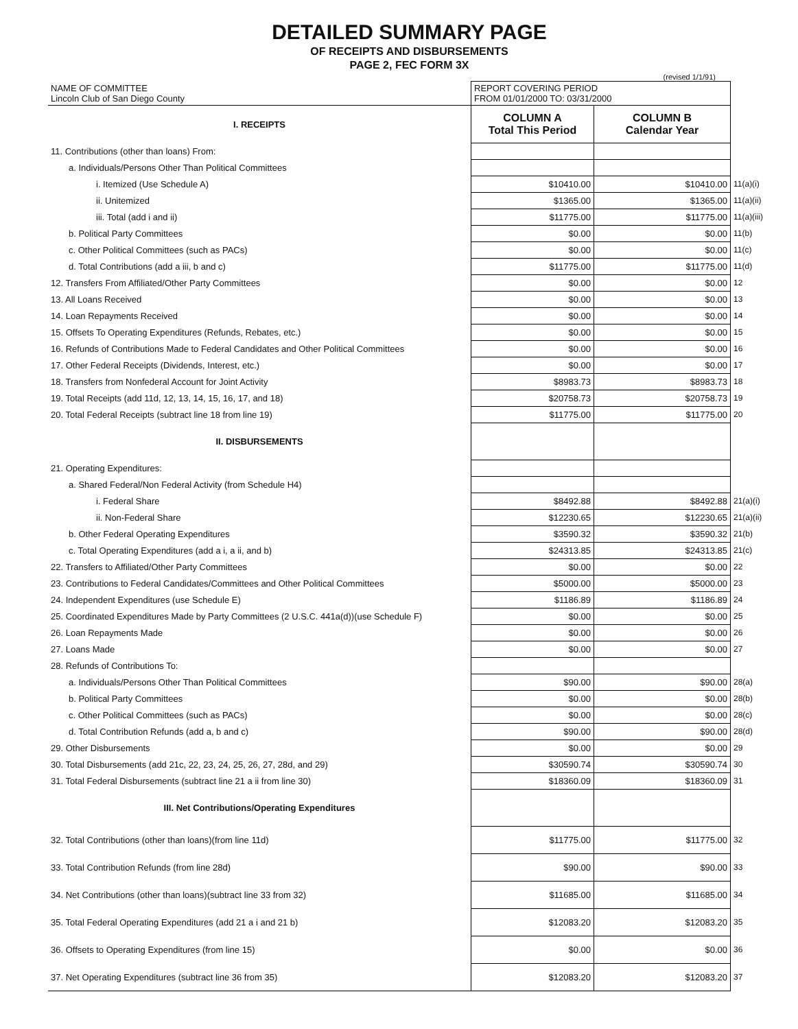DETAILED SUMMARY PAGE
OF RECEIPTS AND DISBURSEMENTS
PAGE 2, FEC FORM 3X
(revised 1/1/91)
| NAME OF COMMITTEE Lincoln Club of San Diego County | REPORT COVERING PERIOD FROM 01/01/2000 TO: 03/31/2000 | | |
| I. RECEIPTS | COLUMN A Total This Period | COLUMN B Calendar Year | |
| 11. Contributions (other than loans) From: | | | |
| a. Individuals/Persons Other Than Political Committees | | | |
| i. Itemized (Use Schedule A) | $10410.00 | $10410.00 | 11(a)(i) |
| ii. Unitemized | $1365.00 | $1365.00 | 11(a)(ii) |
| iii. Total (add i and ii) | $11775.00 | $11775.00 | 11(a)(iii) |
| b. Political Party Committees | $0.00 | $0.00 | 11(b) |
| c. Other Political Committees (such as PACs) | $0.00 | $0.00 | 11(c) |
| d. Total Contributions (add a iii, b and c) | $11775.00 | $11775.00 | 11(d) |
| 12. Transfers From Affiliated/Other Party Committees | $0.00 | $0.00 | 12 |
| 13. All Loans Received | $0.00 | $0.00 | 13 |
| 14. Loan Repayments Received | $0.00 | $0.00 | 14 |
| 15. Offsets To Operating Expenditures (Refunds, Rebates, etc.) | $0.00 | $0.00 | 15 |
| 16. Refunds of Contributions Made to Federal Candidates and Other Political Committees | $0.00 | $0.00 | 16 |
| 17. Other Federal Receipts (Dividends, Interest, etc.) | $0.00 | $0.00 | 17 |
| 18. Transfers from Nonfederal Account for Joint Activity | $8983.73 | $8983.73 | 18 |
| 19. Total Receipts (add 11d, 12, 13, 14, 15, 16, 17, and 18) | $20758.73 | $20758.73 | 19 |
| 20. Total Federal Receipts (subtract line 18 from line 19) | $11775.00 | $11775.00 | 20 |
| II. DISBURSEMENTS | | | |
| 21. Operating Expenditures: | | | |
| a. Shared Federal/Non Federal Activity (from Schedule H4) | | | |
| i. Federal Share | $8492.88 | $8492.88 | 21(a)(i) |
| ii. Non-Federal Share | $12230.65 | $12230.65 | 21(a)(ii) |
| b. Other Federal Operating Expenditures | $3590.32 | $3590.32 | 21(b) |
| c. Total Operating Expenditures (add a i, a ii, and b) | $24313.85 | $24313.85 | 21(c) |
| 22. Transfers to Affiliated/Other Party Committees | $0.00 | $0.00 | 22 |
| 23. Contributions to Federal Candidates/Committees and Other Political Committees | $5000.00 | $5000.00 | 23 |
| 24. Independent Expenditures (use Schedule E) | $1186.89 | $1186.89 | 24 |
| 25. Coordinated Expenditures Made by Party Committees (2 U.S.C. 441a(d))(use Schedule F) | $0.00 | $0.00 | 25 |
| 26. Loan Repayments Made | $0.00 | $0.00 | 26 |
| 27. Loans Made | $0.00 | $0.00 | 27 |
| 28. Refunds of Contributions To: | | | |
| a. Individuals/Persons Other Than Political Committees | $90.00 | $90.00 | 28(a) |
| b. Political Party Committees | $0.00 | $0.00 | 28(b) |
| c. Other Political Committees (such as PACs) | $0.00 | $0.00 | 28(c) |
| d. Total Contribution Refunds (add a, b and c) | $90.00 | $90.00 | 28(d) |
| 29. Other Disbursements | $0.00 | $0.00 | 29 |
| 30. Total Disbursements (add 21c, 22, 23, 24, 25, 26, 27, 28d, and 29) | $30590.74 | $30590.74 | 30 |
| 31. Total Federal Disbursements (subtract line 21 a ii from line 30) | $18360.09 | $18360.09 | 31 |
| III. Net Contributions/Operating Expenditures | | | |
| 32. Total Contributions (other than loans)(from line 11d) | $11775.00 | $11775.00 | 32 |
| 33. Total Contribution Refunds (from line 28d) | $90.00 | $90.00 | 33 |
| 34. Net Contributions (other than loans)(subtract line 33 from 32) | $11685.00 | $11685.00 | 34 |
| 35. Total Federal Operating Expenditures (add 21 a i and 21 b) | $12083.20 | $12083.20 | 35 |
| 36. Offsets to Operating Expenditures (from line 15) | $0.00 | $0.00 | 36 |
| 37. Net Operating Expenditures (subtract line 36 from 35) | $12083.20 | $12083.20 | 37 |